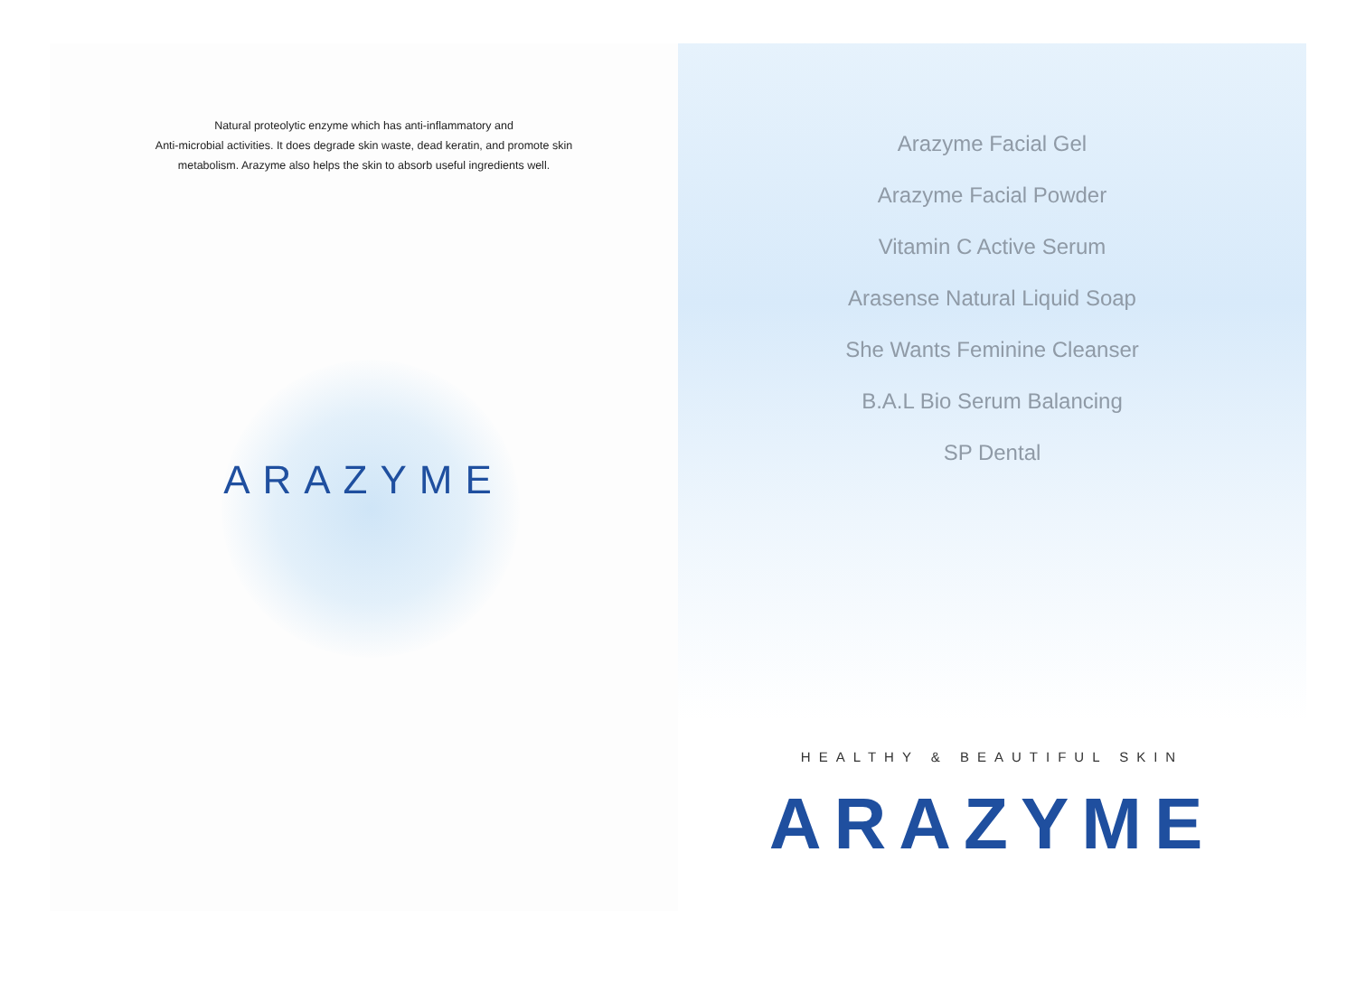Natural proteolytic enzyme which has anti-inflammatory and
Anti-microbial activities. It does degrade skin waste, dead keratin, and promote skin
metabolism. Arazyme also helps the skin to absorb useful ingredients well.
ARAZYME
Arazyme Facial Gel
Arazyme Facial Powder
Vitamin C Active Serum
Arasense Natural Liquid Soap
She Wants Feminine Cleanser
B.A.L Bio Serum Balancing
SP Dental
HEALTHY & BEAUTIFUL SKIN
ARAZYME